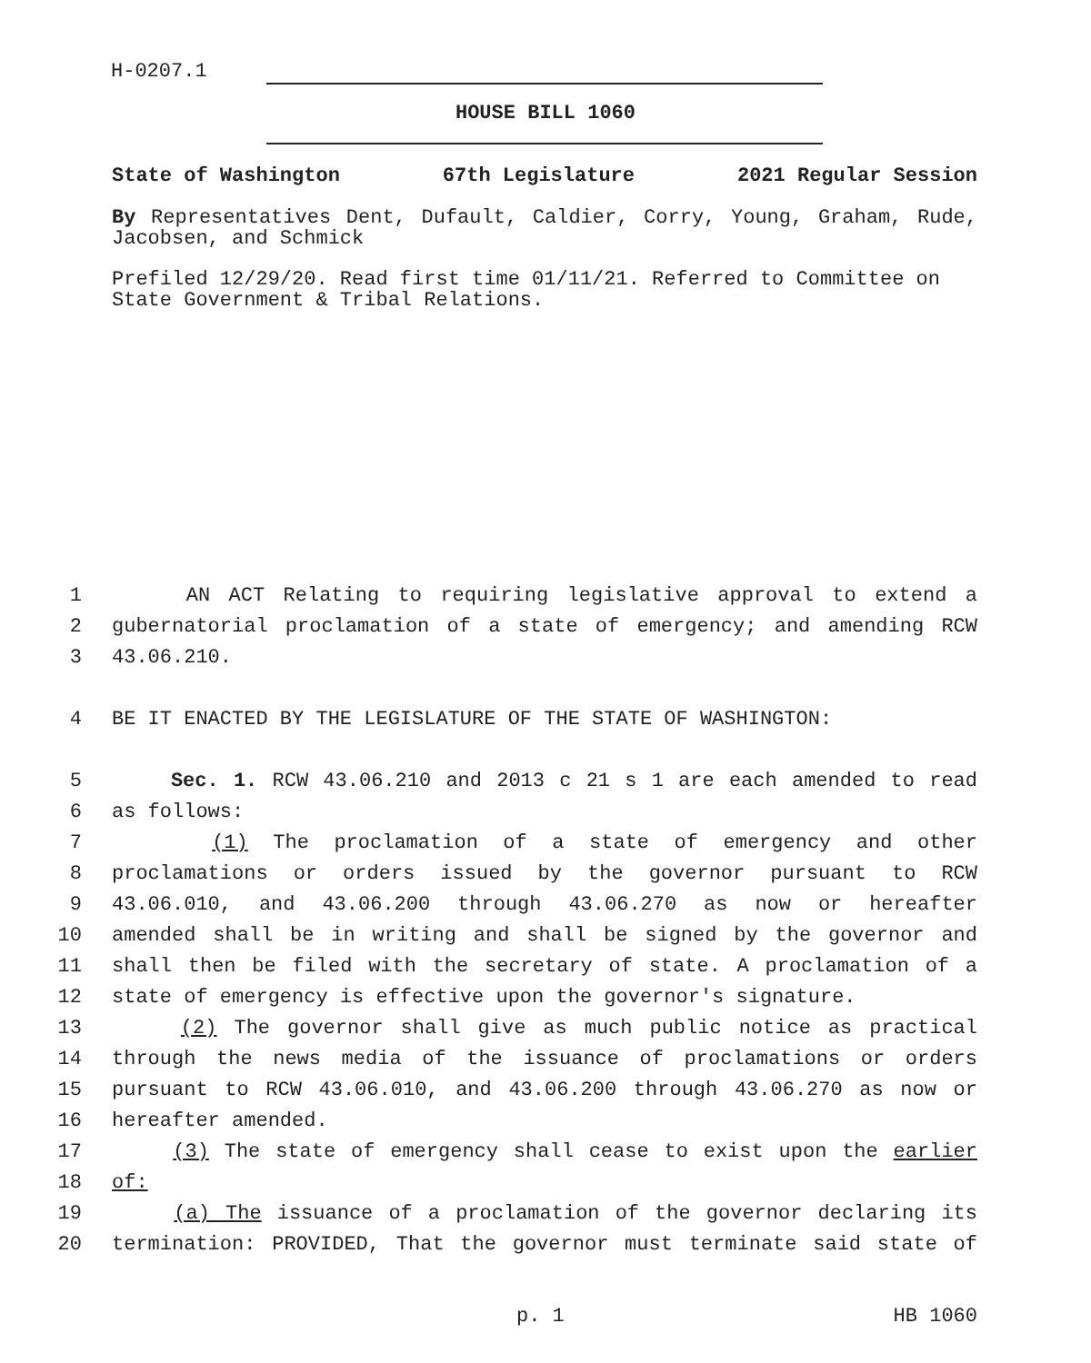H-0207.1
HOUSE BILL 1060
State of Washington 67th Legislature 2021 Regular Session
By Representatives Dent, Dufault, Caldier, Corry, Young, Graham, Rude, Jacobsen, and Schmick
Prefiled 12/29/20. Read first time 01/11/21. Referred to Committee on State Government & Tribal Relations.
1 AN ACT Relating to requiring legislative approval to extend a
2 gubernatorial proclamation of a state of emergency; and amending RCW
3 43.06.210.
4 BE IT ENACTED BY THE LEGISLATURE OF THE STATE OF WASHINGTON:
5 Sec. 1. RCW 43.06.210 and 2013 c 21 s 1 are each amended to read
6 as follows:
7 (1) The proclamation of a state of emergency and other
8 proclamations or orders issued by the governor pursuant to RCW
9 43.06.010, and 43.06.200 through 43.06.270 as now or hereafter
10 amended shall be in writing and shall be signed by the governor and
11 shall then be filed with the secretary of state. A proclamation of a
12 state of emergency is effective upon the governor's signature.
13 (2) The governor shall give as much public notice as practical
14 through the news media of the issuance of proclamations or orders
15 pursuant to RCW 43.06.010, and 43.06.200 through 43.06.270 as now or
16 hereafter amended.
17 (3) The state of emergency shall cease to exist upon the earlier
18 of:
19 (a) The issuance of a proclamation of the governor declaring its
20 termination: PROVIDED, That the governor must terminate said state of
p. 1 HB 1060